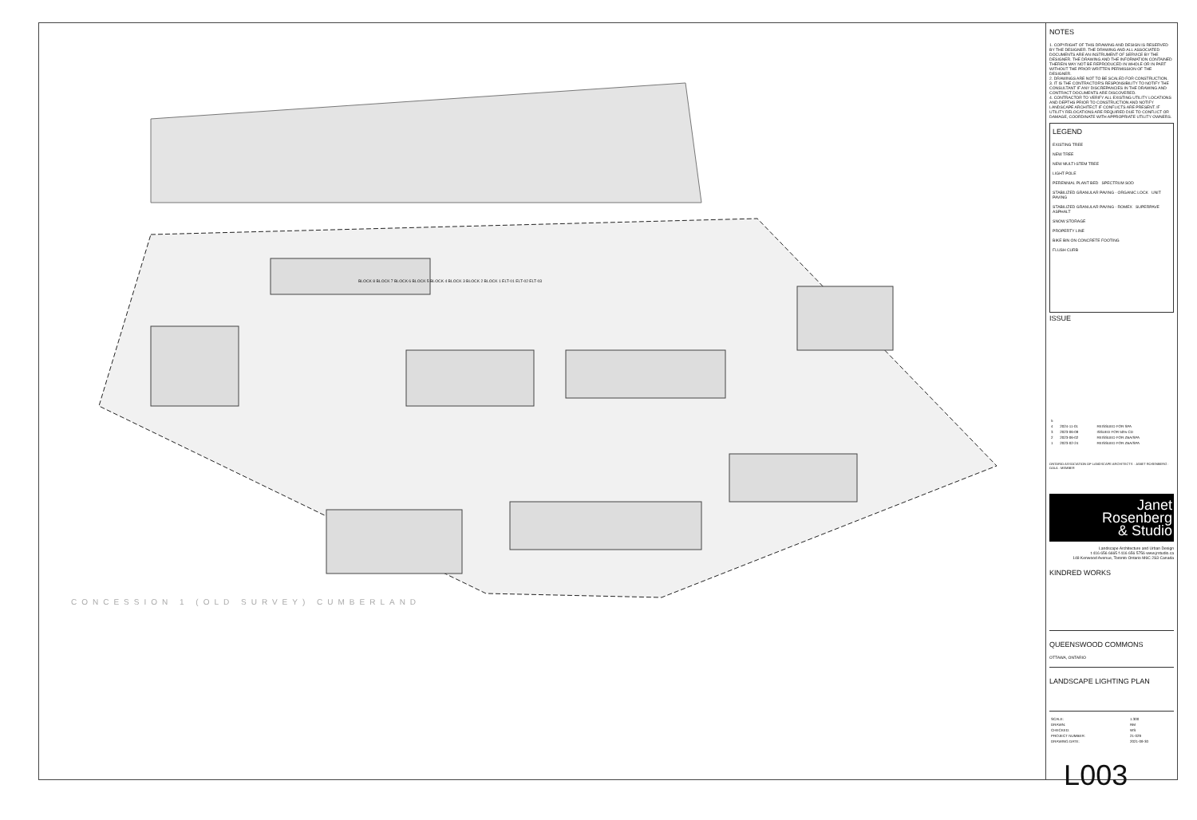CONCESSION 1 (OLD SURVEY) CUMBERLAND
BLOCK 8 BLOCK 7 BLOCK 6 BLOCK 5 BLOCK 4 BLOCK 3 BLOCK 2 BLOCK 1 ELT-01 ELT-02 ELT-03
NOTES
1. COPYRIGHT OF THIS DRAWING AND DESIGN IS RESERVED BY THE DESIGNER. THE DRAWING AND ALL ASSOCIATED DOCUMENTS ARE AN INSTRUMENT OF SERVICE BY THE DESIGNER. THE DRAWING AND THE INFORMATION CONTAINED THEREIN MAY NOT BE REPRODUCED IN WHOLE OR IN PART WITHOUT THE PRIOR WRITTEN PERMISSION OF THE DESIGNER.
2. DRAWINGS ARE NOT TO BE SCALED FOR CONSTRUCTION.
3. IT IS THE CONTRACTOR'S RESPONSIBILITY TO NOTIFY THE CONSULTANT IF ANY DISCREPANCIES IN THE DRAWING AND CONTRACT DOCUMENTS ARE DISCOVERED.
4. CONTRACTOR TO VERIFY ALL EXISTING UTILITY LOCATIONS AND DEPTHS PRIOR TO CONSTRUCTION AND NOTIFY LANDSCAPE ARCHITECT IF CONFLICTS ARE PRESENT. IF UTILITY RELOCATIONS ARE REQUIRED DUE TO CONFLICT OR DAMAGE, COORDINATE WITH APPROPRIATE UTILITY OWNERS.
LEGEND
EXISTING TREE
NEW TREE
NEW MULTI-STEM TREE
LIGHT POLE
PERENNIAL PLANT BED SPECTRUM SOD
STABILIZED GRANULAR PAVING - ORGANIC LOCK UNIT PAVING
STABILIZED GRANULAR PAVING - ROMEX SUPERPAVE ASPHALT
SNOW STORAGE
PROPERTY LINE
BIKE BIN ON CONCRETE FOOTING
FLUSH CURB
ISSUE
| 5 | | |
| 4 | 2024-11-01 | REISSUED FOR SPA |
| 3 | 2023-06-09 | ISSUED FOR 50% CD |
| 2 | 2023-06-02 | REISSUED FOR ZBA/SPA |
| 1 | 2023-02-24 | REISSUED FOR ZBA/SPA |
ONTARIO ASSOCIATION OF LANDSCAPE ARCHITECTS · JANET ROSENBERG · OALA · MEMBER
Janet
Rosenberg
& Studio
Landscape Architecture and Urban Design
t 416 656 6665 f 416 656 5756 www.jrstudio.ca
148 Kenwood Avenue, Toronto Ontario M6C 2S3 Canada
KINDRED WORKS
QUEENSWOOD COMMONS
OTTAWA, ONTARIO
LANDSCAPE LIGHTING PLAN
| SCALE: | 1:300 |
| DRAWN: | RM |
| CHECKED: | WS |
| PROJECT NUMBER: | 21-029 |
| DRAWING DATE: | 2021-09-30 |
L003